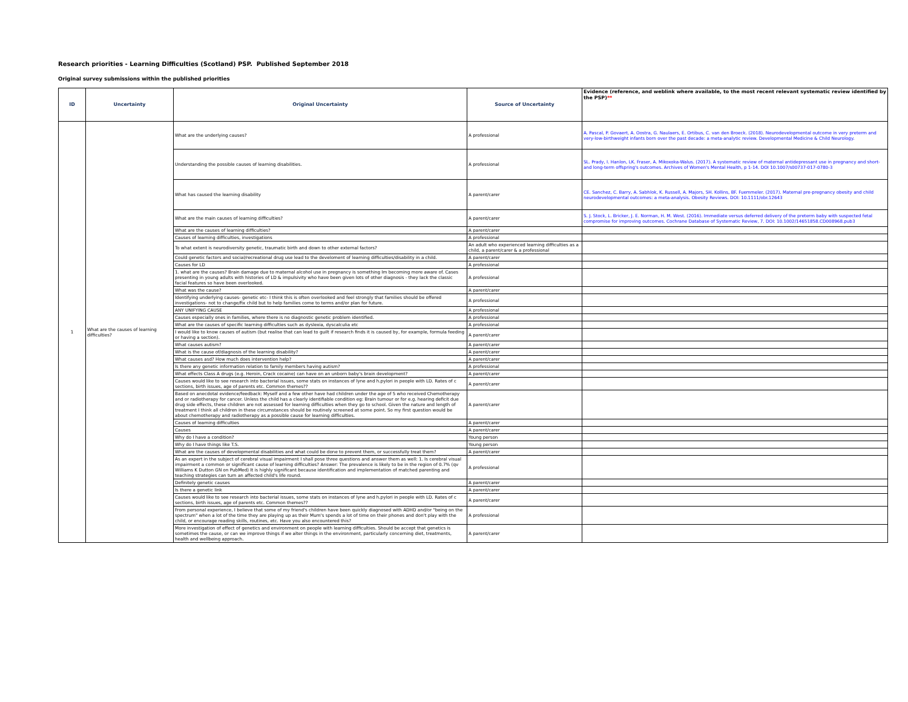Research priorities - Learning Difficulties (Scotland) PSP. Published September 2018
Original survey submissions within the published priorities
| ID | Uncertainty | Original Uncertainty | Source of Uncertainty | Evidence (reference, and weblink where available, to the most recent relevant systematic review identified by the PSP) ** |
| --- | --- | --- | --- | --- |
| 1 | What are the causes of learning difficulties? | What are the underlying causes? | A professional | A. Pascal, P. Govaert, A. Oostra, G. Naulaers, E. Ortibus, C. van den Broeck. (2018). Neurodevelopmental outcome in very preterm and very-low-birthweight infants born over the past decade: a meta-analytic review. Developmental Medicine & Child Neurology. |
| | | Understanding the possible causes of learning disabilities. | A professional | SL. Prady, I. Hanlon, LK. Fraser, A. Mikoxoka-Walus. (2017). A systematic review of maternal antidepressant use in pregnancy and short- and long-term offspring's outcomes. Archives of Women's Mental Health, p 1-14. DOI 10.1007/s00737-017-0780-3 |
| | | What has caused the learning disability | A parent/carer | CE. Sanchez, C. Barry, A. Sabhlok, K. Russell, A. Majors, SH. Kollins, BF. Fuemmeler. (2017). Maternal pre-pregnancy obesity and child neurodevelopmental outcomes: a meta-analysis. Obesity Reviews. DOI: 10.1111/obr.12643 |
| | | What are the main causes of learning difficulties? | A parent/carer | S. J. Stock, L. Bricker, J. E. Norman, H. M. West. (2016). Immediate versus deferred delivery of the preterm baby with suspected fetal compromise for improving outcomes. Cochrane Database of Systematic Review, 7. DOI: 10.1002/14651858.CD008968.pub3 |
| | | What are the causes of learning difficulties? | A parent/carer | |
| | | Causes of learning difficulties, investigations | A professional | |
| | | To what extent is neurodiversity genetic, traumatic birth and down to other external factors? | An adult who experienced learning difficulties as a child, a parent/carer & a professional | |
| | | Could genetic factors and social/recreational drug use lead to the develoment of learning difficulties/disability in a child. | A parent/carer | |
| | | Causes for LD | A professional | |
| | | 1. what are the causes? Brain damage due to maternal alcohol use in pregnancy is something Im becoming more aware of. Cases presenting in young adults with histories of LD & impulsivity who have been given lots of other diagnosis - they lack the classic facial features so have been overlooked. | A professional | |
| | | What was the cause? | A parent/carer | |
| | | Identifying underlying causes- genetic etc- I think this is often overlooked and feel strongly that families should be offered investigations- not to change/fix child but to help families come to terms and/or plan for future. | A professional | |
| | | ANY UNIFYING CAUSE | A professional | |
| | | Causes especially ones in families, where there is no diagnostic genetic problem identified. | A professional | |
| | | What are the causes of specific learning difficulties such as dyslexia, dyscalculia etc | A professional | |
| | | I would like to know causes of autism (but realise that can lead to guilt if research finds it is caused by, for example, formula feeding or having a section). | A parent/carer | |
| | | What causes autism? | A parent/carer | |
| | | What is the cause of/diagnosis of the learning disability? | A parent/carer | |
| | | What causes asd? How much does intervention help? | A parent/carer | |
| | | Is there any genetic information relation to family members having autism? | A professional | |
| | | What effects Class A drugs (e.g. Heroin, Crack cocaine) can have on an unborn baby's brain development? | A parent/carer | |
| | | Causes would like to see research into bacterial issues, some stats on instances of lyne and h.pylori in people with LD. Rates of c sections, birth issues, age of parents etc. Common themes?? | A parent/carer | |
| | | Based on anecdotal evidence/feedback: Myself and a few other have had children under the age of 5 who received Chemotherapy and or radiotherapy for cancer. Unless the child has a clearly identifiable condition eg: Brain tumour or for e.g. hearing deficit due drug side effects, these children are not assessed for learning difficulties when they go to school. Given the nature and length of treatment I think all children in these circumstances should be routinely screened at some point. So my first question would be about chemotherapy and radiotherapy as a possible cause for learning difficulties. | A parent/carer | |
| | | Causes of learning difficulties | A parent/carer | |
| | | Causes | A parent/carer | |
| | | Why do I have a condition? | Young person | |
| | | Why do I have things like T.S. | Young person | |
| | | What are the causes of developmental disabilities and what could be done to prevent them, or successfully treat them? | A parent/carer | |
| | | As an expert in the subject of cerebral visual impairment I shall pose three questions and answer them as well: 1. Is cerebral visual impairment a common or significant cause of learning difficulties? Answer: The prevalence is likely to be in the region of 0.7% (qv Williams K Dutton GN on PubMed) It is highly significant because identification and implementation of matched parenting and teaching strategies can turn an affected child's life round. | A professional | |
| | | Definitely genetic causes | A parent/carer | |
| | | Is there a genetic link | A parent/carer | |
| | | Causes would like to see research into bacterial issues, some stats on instances of lyne and h.pylori in people with LD. Rates of c sections, birth issues, age of parents etc. Common themes?? | A parent/carer | |
| | | From personal experience, I believe that some of my friend's children have been quickly diagnosed with ADHD and/or "being on the spectrum" when a lot of the time they are playing up as their Mum's spends a lot of time on their phones and don't play with the child, or encourage reading skills, routines, etc. Have you also encountered this? | A professional | |
| | | More investigation of effect of genetics and environment on people with learning difficulties. Should be accept that genetics is sometimes the cause, or can we improve things if we alter things in the environment, particularly concerning diet, treatments, health and wellbeing approach. | A parent/carer | |